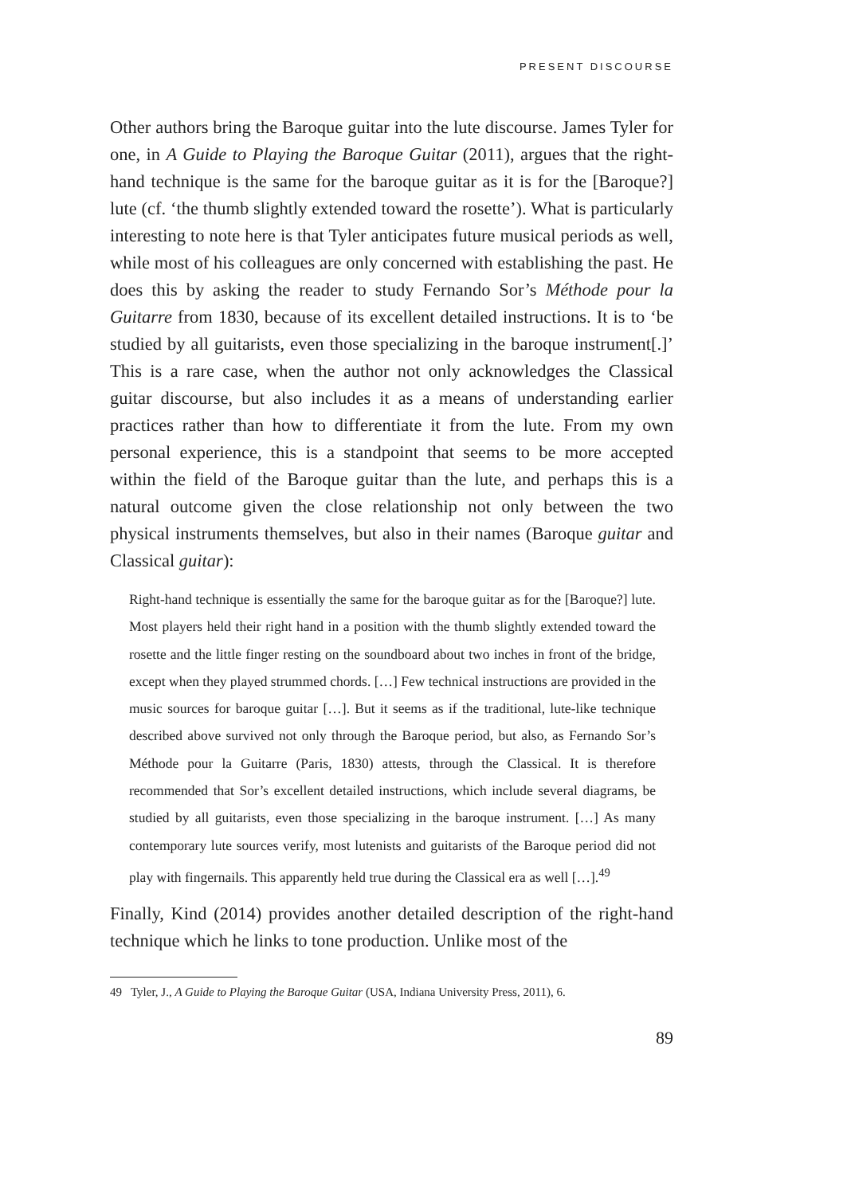PRESENT DISCOURSE
Other authors bring the Baroque guitar into the lute discourse. James Tyler for one, in A Guide to Playing the Baroque Guitar (2011), argues that the right-hand technique is the same for the baroque guitar as it is for the [Baroque?] lute (cf. ‘the thumb slightly extended toward the rosette’). What is particularly interesting to note here is that Tyler anticipates future musical periods as well, while most of his colleagues are only concerned with establishing the past. He does this by asking the reader to study Fernando Sor’s Méthode pour la Guitarre from 1830, because of its excellent detailed instructions. It is to ‘be studied by all guitarists, even those specializing in the baroque instrument[.]’ This is a rare case, when the author not only acknowledges the Classical guitar discourse, but also includes it as a means of understanding earlier practices rather than how to differentiate it from the lute. From my own personal experience, this is a standpoint that seems to be more accepted within the field of the Baroque guitar than the lute, and perhaps this is a natural outcome given the close relationship not only between the two physical instruments themselves, but also in their names (Baroque guitar and Classical guitar):
Right-hand technique is essentially the same for the baroque guitar as for the [Baroque?] lute. Most players held their right hand in a position with the thumb slightly extended toward the rosette and the little finger resting on the soundboard about two inches in front of the bridge, except when they played strummed chords. […] Few technical instructions are provided in the music sources for baroque guitar […]. But it seems as if the traditional, lute-like technique described above survived not only through the Baroque period, but also, as Fernando Sor’s Méthode pour la Guitarre (Paris, 1830) attests, through the Classical. It is therefore recommended that Sor’s excellent detailed instructions, which include several diagrams, be studied by all guitarists, even those specializing in the baroque instrument. […] As many contemporary lute sources verify, most lutenists and guitarists of the Baroque period did not play with fingernails. This apparently held true during the Classical era as well […].<sup>49</sup>
Finally, Kind (2014) provides another detailed description of the right-hand technique which he links to tone production. Unlike most of the
49 Tyler, J., A Guide to Playing the Baroque Guitar (USA, Indiana University Press, 2011), 6.
89